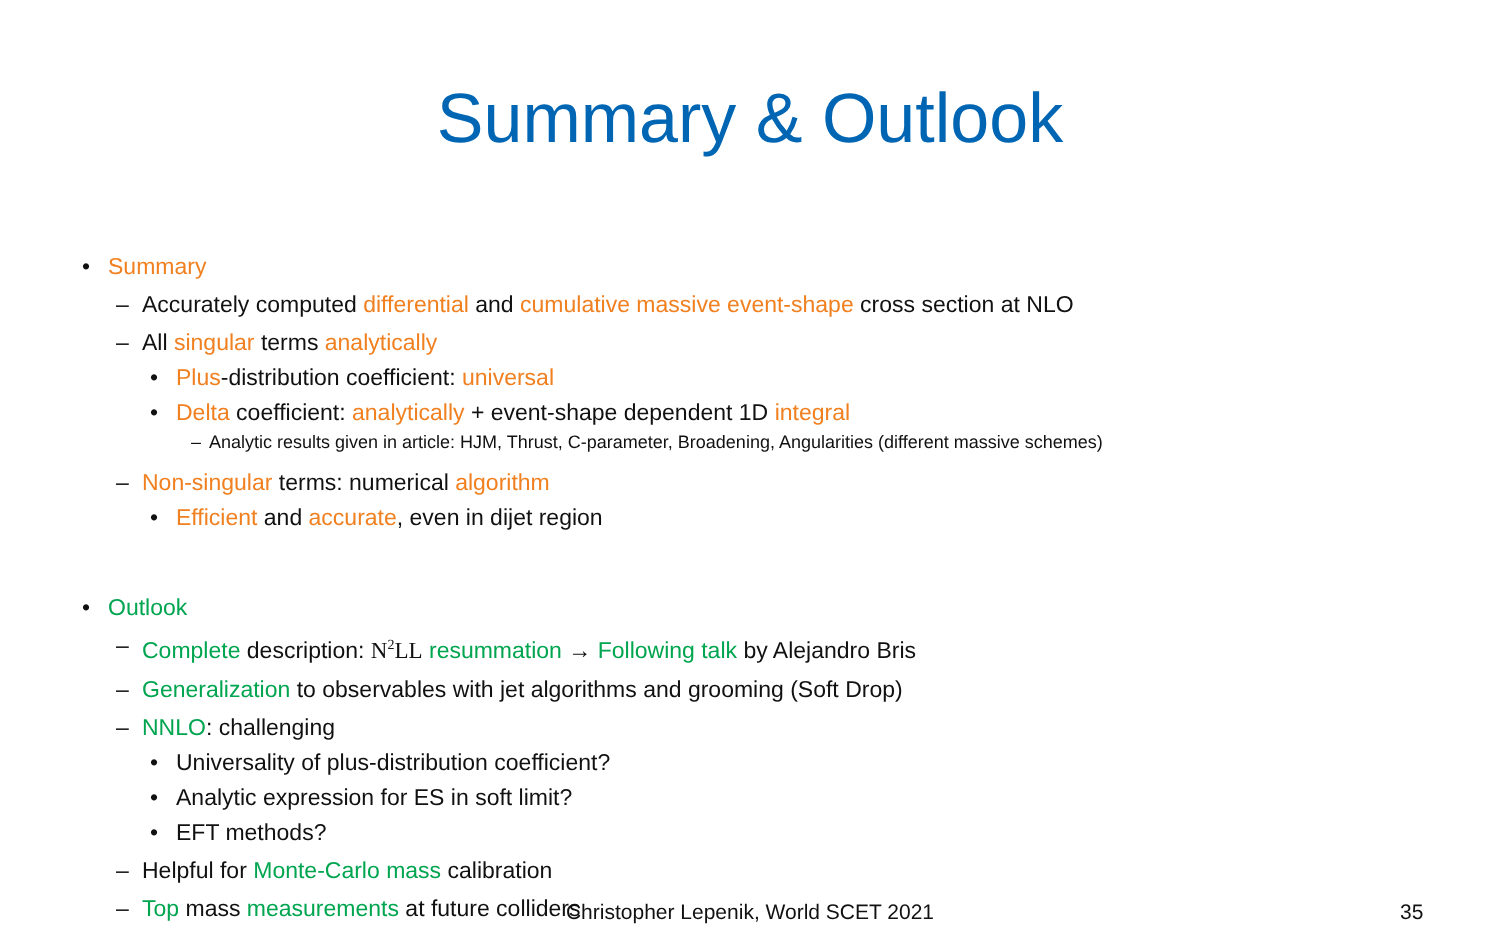Summary & Outlook
• Summary
– Accurately computed differential and cumulative massive event-shape cross section at NLO
– All singular terms analytically
• Plus-distribution coefficient: universal
• Delta coefficient: analytically + event-shape dependent 1D integral
– Analytic results given in article: HJM, Thrust, C-parameter, Broadening, Angularities (different massive schemes)
– Non-singular terms: numerical algorithm
• Efficient and accurate, even in dijet region
• Outlook
– Complete description: N<sup>2</sup>LL resummation → Following talk by Alejandro Bris
– Generalization to observables with jet algorithms and grooming (Soft Drop)
– NNLO: challenging
• Universality of plus-distribution coefficient?
• Analytic expression for ES in soft limit?
• EFT methods?
– Helpful for Monte-Carlo mass calibration
– Top mass measurements at future colliders
Christopher Lepenik, World SCET 2021 35